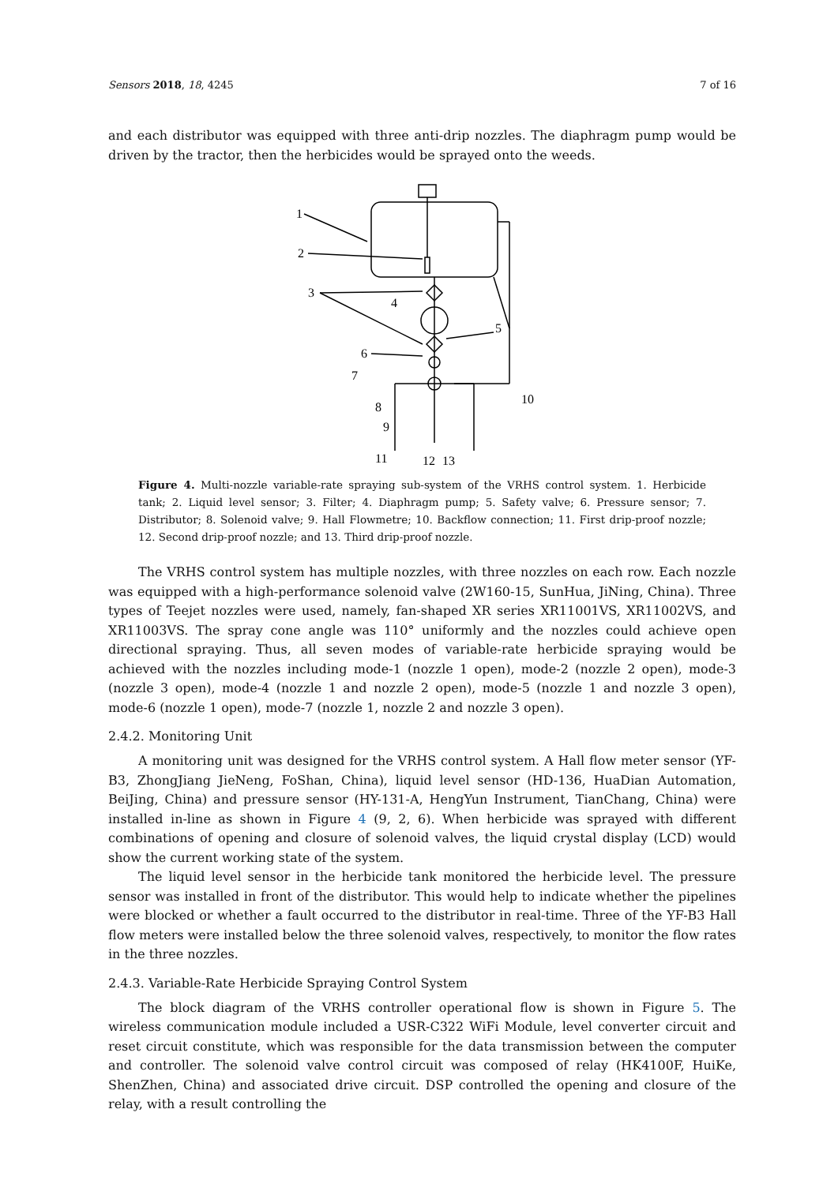Sensors 2018, 18, 4245 7 of 16
and each distributor was equipped with three anti-drip nozzles. The diaphragm pump would be driven by the tractor, then the herbicides would be sprayed onto the weeds.
1
2
3
4
5
6
7
8
9
11
12
13
10
Figure 4. Multi-nozzle variable-rate spraying sub-system of the VRHS control system. 1. Herbicide tank; 2. Liquid level sensor; 3. Filter; 4. Diaphragm pump; 5. Safety valve; 6. Pressure sensor; 7. Distributor; 8. Solenoid valve; 9. Hall Flowmetre; 10. Backflow connection; 11. First drip-proof nozzle; 12. Second drip-proof nozzle; and 13. Third drip-proof nozzle.
The VRHS control system has multiple nozzles, with three nozzles on each row. Each nozzle was equipped with a high-performance solenoid valve (2W160-15, SunHua, JiNing, China). Three types of Teejet nozzles were used, namely, fan-shaped XR series XR11001VS, XR11002VS, and XR11003VS. The spray cone angle was 110° uniformly and the nozzles could achieve open directional spraying. Thus, all seven modes of variable-rate herbicide spraying would be achieved with the nozzles including mode-1 (nozzle 1 open), mode-2 (nozzle 2 open), mode-3 (nozzle 3 open), mode-4 (nozzle 1 and nozzle 2 open), mode-5 (nozzle 1 and nozzle 3 open), mode-6 (nozzle 1 open), mode-7 (nozzle 1, nozzle 2 and nozzle 3 open).
2.4.2. Monitoring Unit
A monitoring unit was designed for the VRHS control system. A Hall flow meter sensor (YF-B3, ZhongJiang JieNeng, FoShan, China), liquid level sensor (HD-136, HuaDian Automation, BeiJing, China) and pressure sensor (HY-131-A, HengYun Instrument, TianChang, China) were installed in-line as shown in Figure 4 (9, 2, 6). When herbicide was sprayed with different combinations of opening and closure of solenoid valves, the liquid crystal display (LCD) would show the current working state of the system.
The liquid level sensor in the herbicide tank monitored the herbicide level. The pressure sensor was installed in front of the distributor. This would help to indicate whether the pipelines were blocked or whether a fault occurred to the distributor in real-time. Three of the YF-B3 Hall flow meters were installed below the three solenoid valves, respectively, to monitor the flow rates in the three nozzles.
2.4.3. Variable-Rate Herbicide Spraying Control System
The block diagram of the VRHS controller operational flow is shown in Figure 5. The wireless communication module included a USR-C322 WiFi Module, level converter circuit and reset circuit constitute, which was responsible for the data transmission between the computer and controller. The solenoid valve control circuit was composed of relay (HK4100F, HuiKe, ShenZhen, China) and associated drive circuit. DSP controlled the opening and closure of the relay, with a result controlling the